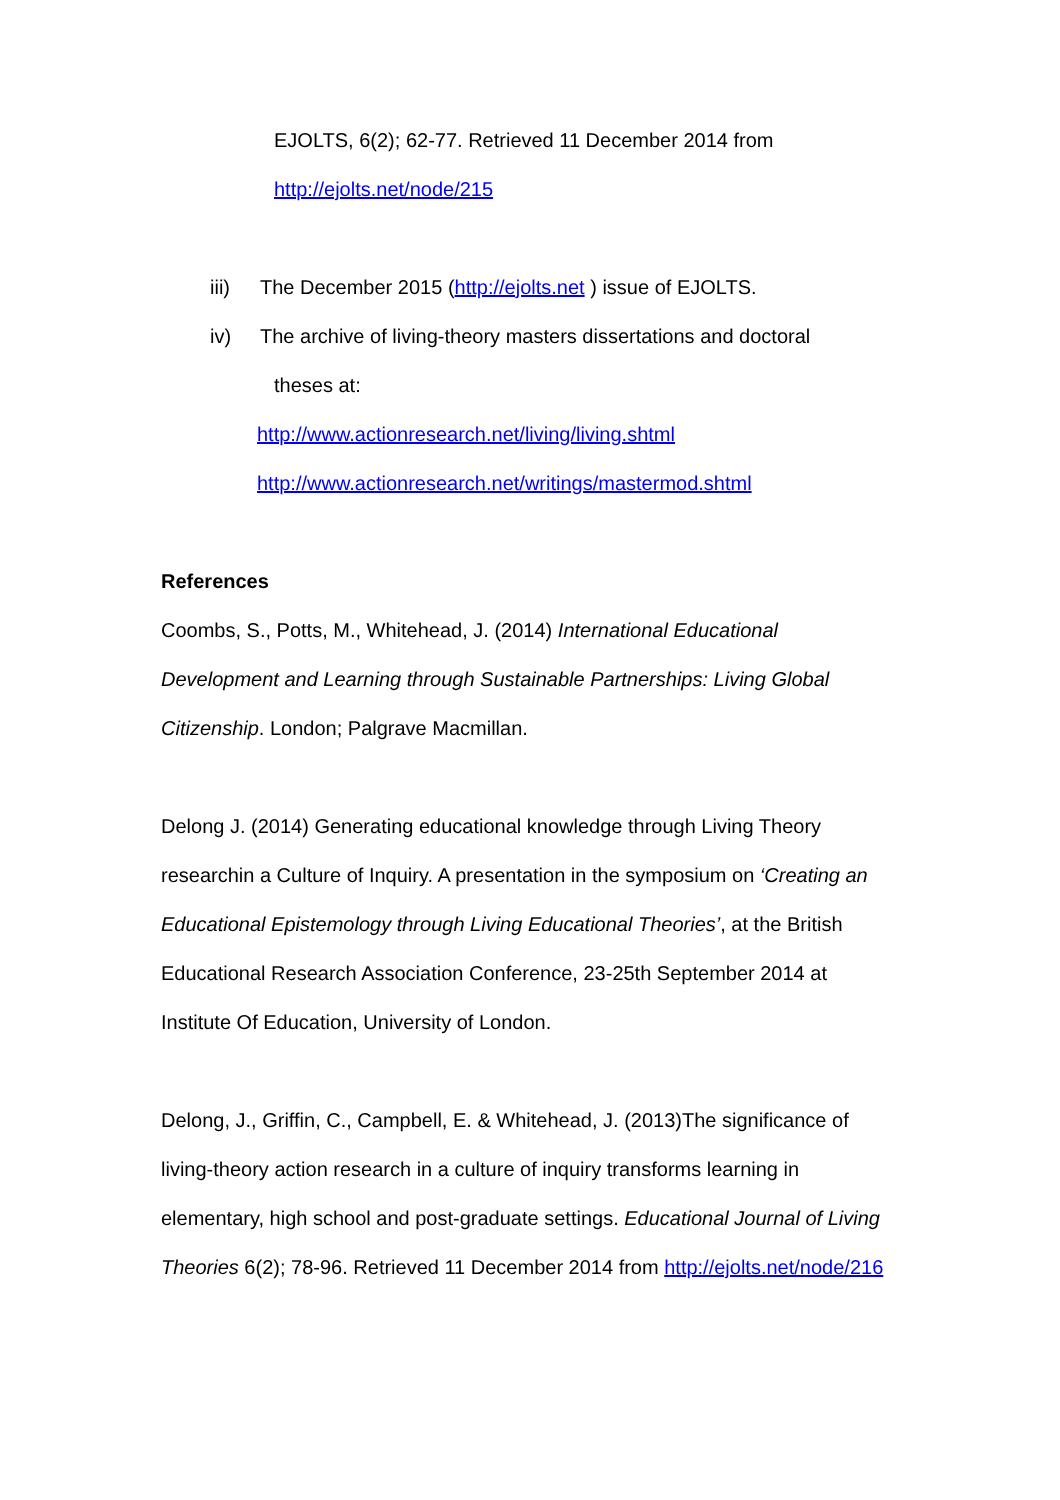EJOLTS, 6(2); 62-77. Retrieved 11 December 2014 from
http://ejolts.net/node/215
iii) The December 2015 (http://ejolts.net ) issue of EJOLTS.
iv) The archive of living-theory masters dissertations and doctoral
theses at:
http://www.actionresearch.net/living/living.shtml
http://www.actionresearch.net/writings/mastermod.shtml
References
Coombs, S., Potts, M., Whitehead, J. (2014) International Educational Development and Learning through Sustainable Partnerships: Living Global Citizenship. London; Palgrave Macmillan.
Delong J. (2014) Generating educational knowledge through Living Theory researchin a Culture of Inquiry. A presentation in the symposium on ‘Creating an Educational Epistemology through Living Educational Theories’, at the British Educational Research Association Conference, 23-25th September 2014 at Institute Of Education, University of London.
Delong, J., Griffin, C., Campbell, E. & Whitehead, J. (2013)The significance of living-theory action research in a culture of inquiry transforms learning in elementary, high school and post-graduate settings. Educational Journal of Living Theories 6(2); 78-96. Retrieved 11 December 2014 from http://ejolts.net/node/216